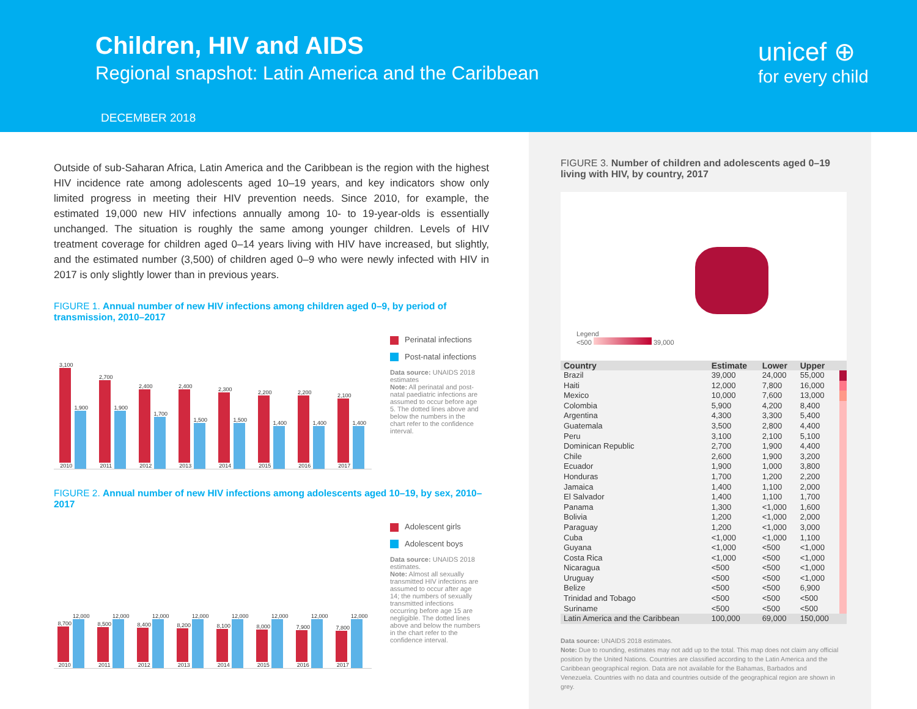Children, HIV and AIDS
Regional snapshot: Latin America and the Caribbean
DECEMBER 2018
unicef ⊕
for every child
Outside of sub-Saharan Africa, Latin America and the Caribbean is the region with the highest HIV incidence rate among adolescents aged 10–19 years, and key indicators show only limited progress in meeting their HIV prevention needs. Since 2010, for example, the estimated 19,000 new HIV infections annually among 10- to 19-year-olds is essentially unchanged. The situation is roughly the same among younger children. Levels of HIV treatment coverage for children aged 0–14 years living with HIV have increased, but slightly, and the estimated number (3,500) of children aged 0–9 who were newly infected with HIV in 2017 is only slightly lower than in previous years.
FIGURE 1. Annual number of new HIV infections among children aged 0–9, by period of transmission, 2010–2017
3,100
2010
1,900
2,700
2011
1,900
2,400
2012
1,700
2,400
2013
1,500
2,300
2014
1,500
2,200
2015
1,400
2,200
2016
1,400
2,100
2017
1,400
Perinatal infections
Post-natal infections
Data source: UNAIDS 2018 estimates
Note: All perinatal and post-natal paediatric infections are assumed to occur before age 5. The dotted lines above and below the numbers in the chart refer to the confidence interval.
FIGURE 2. Annual number of new HIV infections among adolescents aged 10–19, by sex, 2010–2017
8,700
2010
12,000
8,500
2011
12,000
8,400
2012
12,000
8,200
2013
12,000
8,100
2014
12,000
8,000
2015
12,000
7,900
2016
12,000
7,800
2017
12,000
Adolescent girls
Adolescent boys
Data source: UNAIDS 2018 estimates.
Note: Almost all sexually transmitted HIV infections are assumed to occur after age 14; the numbers of sexually transmitted infections occurring before age 15 are negligible. The dotted lines above and below the numbers in the chart refer to the confidence interval.
FIGURE 3. Number of children and adolescents aged 0–19 living with HIV, by country, 2017
Legend
<500 39,000
| Country | Estimate | Lower | Upper | |
| --- | --- | --- | --- | --- |
| Brazil | 39,000 | 24,000 | 55,000 | |
| Haiti | 12,000 | 7,800 | 16,000 | |
| Mexico | 10,000 | 7,600 | 13,000 | |
| Colombia | 5,900 | 4,200 | 8,400 | |
| Argentina | 4,300 | 3,300 | 5,400 | |
| Guatemala | 3,500 | 2,800 | 4,400 | |
| Peru | 3,100 | 2,100 | 5,100 | |
| Dominican Republic | 2,700 | 1,900 | 4,400 | |
| Chile | 2,600 | 1,900 | 3,200 | |
| Ecuador | 1,900 | 1,000 | 3,800 | |
| Honduras | 1,700 | 1,200 | 2,200 | |
| Jamaica | 1,400 | 1,100 | 2,000 | |
| El Salvador | 1,400 | 1,100 | 1,700 | |
| Panama | 1,300 | <1,000 | 1,600 | |
| Bolivia | 1,200 | <1,000 | 2,000 | |
| Paraguay | 1,200 | <1,000 | 3,000 | |
| Cuba | <1,000 | <1,000 | 1,100 | |
| Guyana | <1,000 | <500 | <1,000 | |
| Costa Rica | <1,000 | <500 | <1,000 | |
| Nicaragua | <500 | <500 | <1,000 | |
| Uruguay | <500 | <500 | <1,000 | |
| Belize | <500 | <500 | 6,900 | |
| Trinidad and Tobago | <500 | <500 | <500 | |
| Suriname | <500 | <500 | <500 | |
| Latin America and the Caribbean | 100,000 | 69,000 | 150,000 | |
Data source: UNAIDS 2018 estimates.
Note: Due to rounding, estimates may not add up to the total. This map does not claim any official position by the United Nations. Countries are classified according to the Latin America and the Caribbean geographical region. Data are not available for the Bahamas, Barbados and Venezuela. Countries with no data and countries outside of the geographical region are shown in grey.